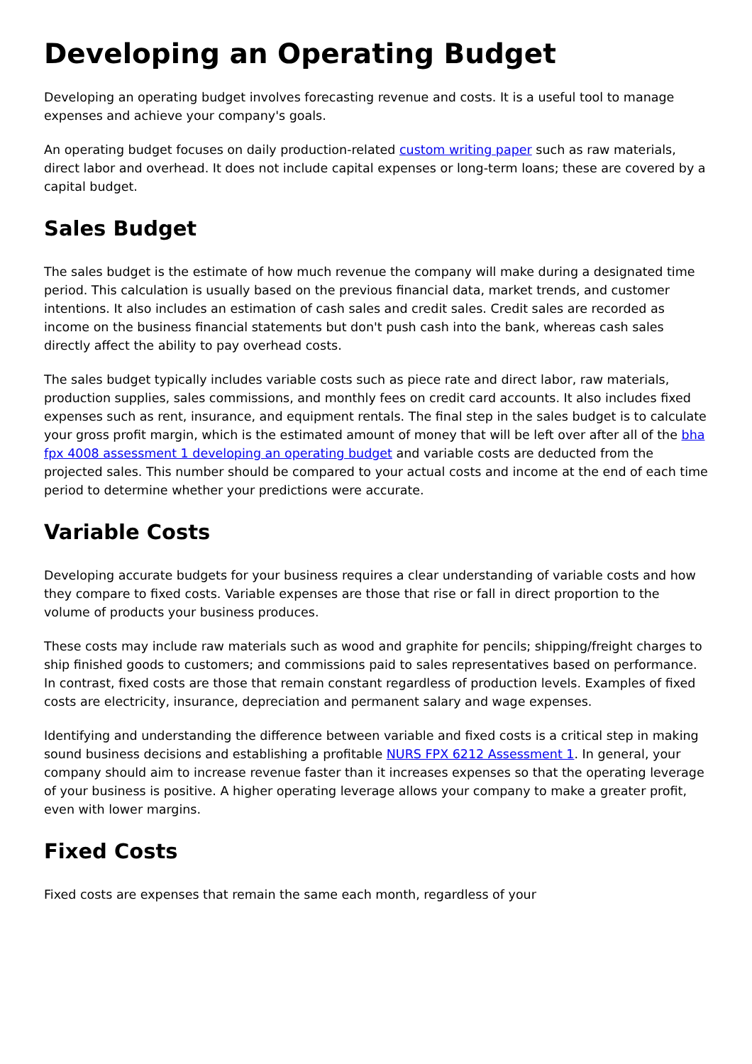Developing an Operating Budget
Developing an operating budget involves forecasting revenue and costs. It is a useful tool to manage expenses and achieve your company's goals.
An operating budget focuses on daily production-related custom writing paper such as raw materials, direct labor and overhead. It does not include capital expenses or long-term loans; these are covered by a capital budget.
Sales Budget
The sales budget is the estimate of how much revenue the company will make during a designated time period. This calculation is usually based on the previous financial data, market trends, and customer intentions. It also includes an estimation of cash sales and credit sales. Credit sales are recorded as income on the business financial statements but don't push cash into the bank, whereas cash sales directly affect the ability to pay overhead costs.
The sales budget typically includes variable costs such as piece rate and direct labor, raw materials, production supplies, sales commissions, and monthly fees on credit card accounts. It also includes fixed expenses such as rent, insurance, and equipment rentals. The final step in the sales budget is to calculate your gross profit margin, which is the estimated amount of money that will be left over after all of the bha fpx 4008 assessment 1 developing an operating budget and variable costs are deducted from the projected sales. This number should be compared to your actual costs and income at the end of each time period to determine whether your predictions were accurate.
Variable Costs
Developing accurate budgets for your business requires a clear understanding of variable costs and how they compare to fixed costs. Variable expenses are those that rise or fall in direct proportion to the volume of products your business produces.
These costs may include raw materials such as wood and graphite for pencils; shipping/freight charges to ship finished goods to customers; and commissions paid to sales representatives based on performance. In contrast, fixed costs are those that remain constant regardless of production levels. Examples of fixed costs are electricity, insurance, depreciation and permanent salary and wage expenses.
Identifying and understanding the difference between variable and fixed costs is a critical step in making sound business decisions and establishing a profitable NURS FPX 6212 Assessment 1. In general, your company should aim to increase revenue faster than it increases expenses so that the operating leverage of your business is positive. A higher operating leverage allows your company to make a greater profit, even with lower margins.
Fixed Costs
Fixed costs are expenses that remain the same each month, regardless of your